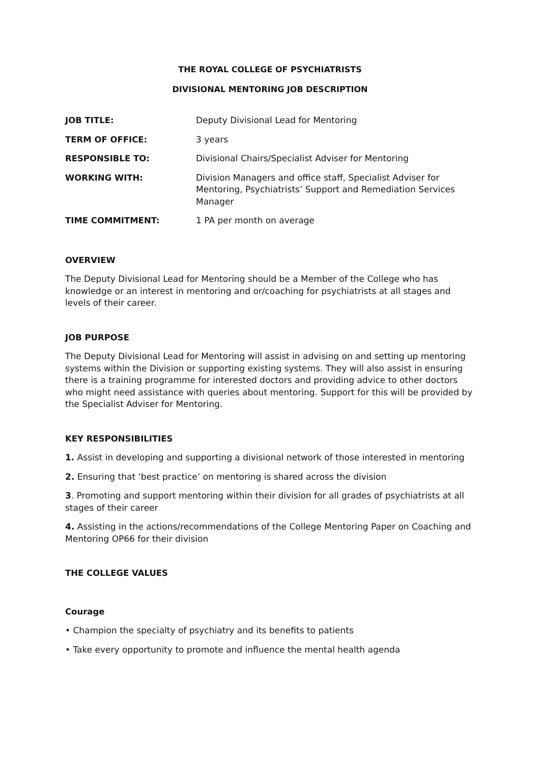THE ROYAL COLLEGE OF PSYCHIATRISTS
DIVISIONAL MENTORING JOB DESCRIPTION
| JOB TITLE: | Deputy Divisional Lead for Mentoring |
| TERM OF OFFICE: | 3 years |
| RESPONSIBLE TO: | Divisional Chairs/Specialist Adviser for Mentoring |
| WORKING WITH: | Division Managers and office staff, Specialist Adviser for Mentoring, Psychiatrists’ Support and Remediation Services Manager |
| TIME COMMITMENT: | 1 PA per month on average |
OVERVIEW
The Deputy Divisional Lead for Mentoring should be a Member of the College who has knowledge or an interest in mentoring and or/coaching for psychiatrists at all stages and levels of their career.
JOB PURPOSE
The Deputy Divisional Lead for Mentoring will assist in advising on and setting up mentoring systems within the Division or supporting existing systems. They will also assist in ensuring there is a training programme for interested doctors and providing advice to other doctors who might need assistance with queries about mentoring. Support for this will be provided by the Specialist Adviser for Mentoring.
KEY RESPONSIBILITIES
1. Assist in developing and supporting a divisional network of those interested in mentoring
2. Ensuring that ‘best practice’ on mentoring is shared across the division
3. Promoting and support mentoring within their division for all grades of psychiatrists at all stages of their career
4. Assisting in the actions/recommendations of the College Mentoring Paper on Coaching and Mentoring OP66 for their division
THE COLLEGE VALUES
Courage
• Champion the specialty of psychiatry and its benefits to patients
• Take every opportunity to promote and influence the mental health agenda